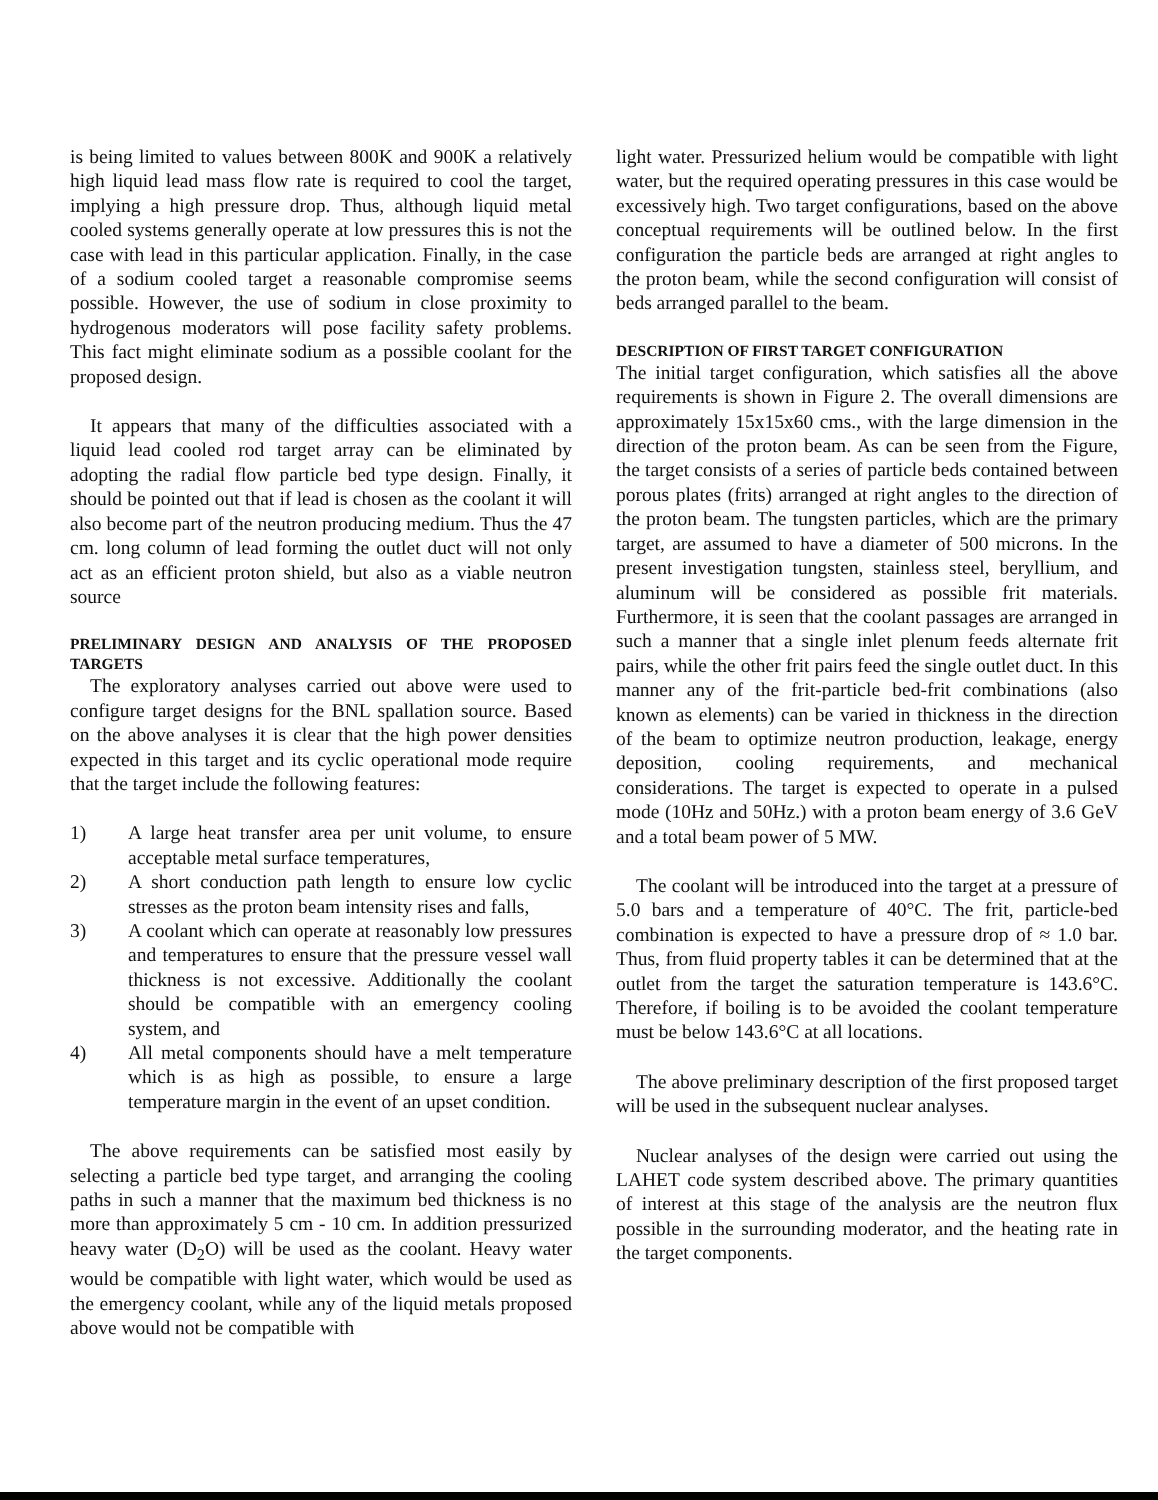is being limited to values between 800K and 900K a relatively high liquid lead mass flow rate is required to cool the target, implying a high pressure drop. Thus, although liquid metal cooled systems generally operate at low pressures this is not the case with lead in this particular application. Finally, in the case of a sodium cooled target a reasonable compromise seems possible. However, the use of sodium in close proximity to hydrogenous moderators will pose facility safety problems. This fact might eliminate sodium as a possible coolant for the proposed design.
It appears that many of the difficulties associated with a liquid lead cooled rod target array can be eliminated by adopting the radial flow particle bed type design. Finally, it should be pointed out that if lead is chosen as the coolant it will also become part of the neutron producing medium. Thus the 47 cm. long column of lead forming the outlet duct will not only act as an efficient proton shield, but also as a viable neutron source
PRELIMINARY DESIGN AND ANALYSIS OF THE PROPOSED TARGETS
The exploratory analyses carried out above were used to configure target designs for the BNL spallation source. Based on the above analyses it is clear that the high power densities expected in this target and its cyclic operational mode require that the target include the following features:
1) A large heat transfer area per unit volume, to ensure acceptable metal surface temperatures,
2) A short conduction path length to ensure low cyclic stresses as the proton beam intensity rises and falls,
3) A coolant which can operate at reasonably low pressures and temperatures to ensure that the pressure vessel wall thickness is not excessive. Additionally the coolant should be compatible with an emergency cooling system, and
4) All metal components should have a melt temperature which is as high as possible, to ensure a large temperature margin in the event of an upset condition.
The above requirements can be satisfied most easily by selecting a particle bed type target, and arranging the cooling paths in such a manner that the maximum bed thickness is no more than approximately 5 cm - 10 cm. In addition pressurized heavy water (D<sub>2</sub>O) will be used as the coolant. Heavy water would be compatible with light water, which would be used as the emergency coolant, while any of the liquid metals proposed above would not be compatible with
light water. Pressurized helium would be compatible with light water, but the required operating pressures in this case would be excessively high. Two target configurations, based on the above conceptual requirements will be outlined below. In the first configuration the particle beds are arranged at right angles to the proton beam, while the second configuration will consist of beds arranged parallel to the beam.
DESCRIPTION OF FIRST TARGET CONFIGURATION
The initial target configuration, which satisfies all the above requirements is shown in Figure 2. The overall dimensions are approximately 15x15x60 cms., with the large dimension in the direction of the proton beam. As can be seen from the Figure, the target consists of a series of particle beds contained between porous plates (frits) arranged at right angles to the direction of the proton beam. The tungsten particles, which are the primary target, are assumed to have a diameter of 500 microns. In the present investigation tungsten, stainless steel, beryllium, and aluminum will be considered as possible frit materials. Furthermore, it is seen that the coolant passages are arranged in such a manner that a single inlet plenum feeds alternate frit pairs, while the other frit pairs feed the single outlet duct. In this manner any of the frit-particle bed-frit combinations (also known as elements) can be varied in thickness in the direction of the beam to optimize neutron production, leakage, energy deposition, cooling requirements, and mechanical considerations. The target is expected to operate in a pulsed mode (10Hz and 50Hz.) with a proton beam energy of 3.6 GeV and a total beam power of 5 MW.
The coolant will be introduced into the target at a pressure of 5.0 bars and a temperature of 40°C. The frit, particle-bed combination is expected to have a pressure drop of ≈ 1.0 bar. Thus, from fluid property tables it can be determined that at the outlet from the target the saturation temperature is 143.6°C. Therefore, if boiling is to be avoided the coolant temperature must be below 143.6°C at all locations.
The above preliminary description of the first proposed target will be used in the subsequent nuclear analyses.
Nuclear analyses of the design were carried out using the LAHET code system described above. The primary quantities of interest at this stage of the analysis are the neutron flux possible in the surrounding moderator, and the heating rate in the target components.